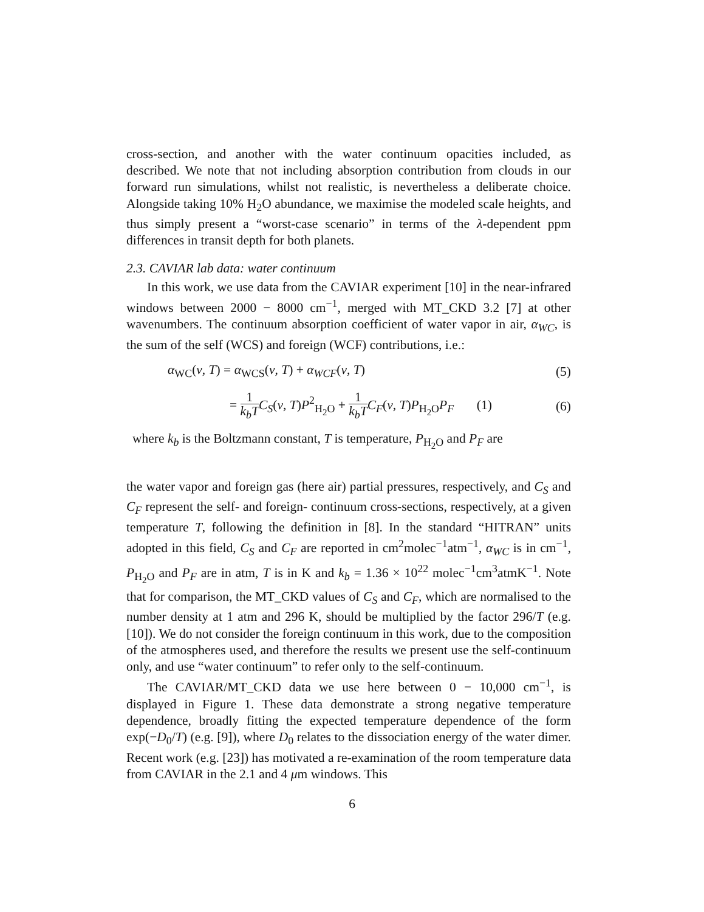cross-section, and another with the water continuum opacities included, as described. We note that not including absorption contribution from clouds in our forward run simulations, whilst not realistic, is nevertheless a deliberate choice. Alongside taking 10% H<sub>2</sub>O abundance, we maximise the modeled scale heights, and thus simply present a “worst-case scenario” in terms of the λ-dependent ppm differences in transit depth for both planets.
2.3. CAVIAR lab data: water continuum
In this work, we use data from the CAVIAR experiment [10] in the near-infrared windows between 2000 − 8000 cm<sup>−1</sup>, merged with MT_CKD 3.2 [7] at other wavenumbers. The continuum absorption coefficient of water vapor in air, α<sub>WC</sub>, is the sum of the self (WCS) and foreign (WCF) contributions, i.e.:
α<sub>WC</sub>(ν, T) = α<sub>WCS</sub>(ν, T) + α<sub>WCF</sub>(ν, T)
(5)
= 1 k<sub>b</sub>T C<sub>S</sub>(ν, T)P<sup>2</sup><sub>H<sub>2</sub>O</sub> + 1 k<sub>b</sub>T C<sub>F</sub>(ν, T)P<sub>H<sub>2</sub>O</sub>P<sub>F</sub> (1)
(6)
where k<sub>b</sub> is the Boltzmann constant, T is temperature, P<sub>H<sub>2</sub>O</sub> and P<sub>F</sub> are
the water vapor and foreign gas (here air) partial pressures, respectively, and C<sub>S</sub> and C<sub>F</sub> represent the self- and foreign- continuum cross-sections, respectively, at a given temperature T, following the definition in [8]. In the standard “HITRAN” units adopted in this field, C<sub>S</sub> and C<sub>F</sub> are reported in cm<sup>2</sup>molec<sup>−1</sup>atm<sup>−1</sup>, α<sub>WC</sub> is in cm<sup>−1</sup>, P<sub>H<sub>2</sub>O</sub> and P<sub>F</sub> are in atm, T is in K and k<sub>b</sub> = 1.36 × 10<sup>22</sup> molec<sup>−1</sup>cm<sup>3</sup>atmK<sup>−1</sup>. Note that for comparison, the MT_CKD values of C<sub>S</sub> and C<sub>F</sub>, which are normalised to the number density at 1 atm and 296 K, should be multiplied by the factor 296/T (e.g. [10]). We do not consider the foreign continuum in this work, due to the composition of the atmospheres used, and therefore the results we present use the self-continuum only, and use “water continuum” to refer only to the self-continuum.
The CAVIAR/MT_CKD data we use here between 0 − 10,000 cm<sup>−1</sup>, is displayed in Figure 1. These data demonstrate a strong negative temperature dependence, broadly fitting the expected temperature dependence of the form exp(−D<sub>0</sub>/T) (e.g. [9]), where D<sub>0</sub> relates to the dissociation energy of the water dimer. Recent work (e.g. [23]) has motivated a re-examination of the room temperature data from CAVIAR in the 2.1 and 4 μm windows. This
6